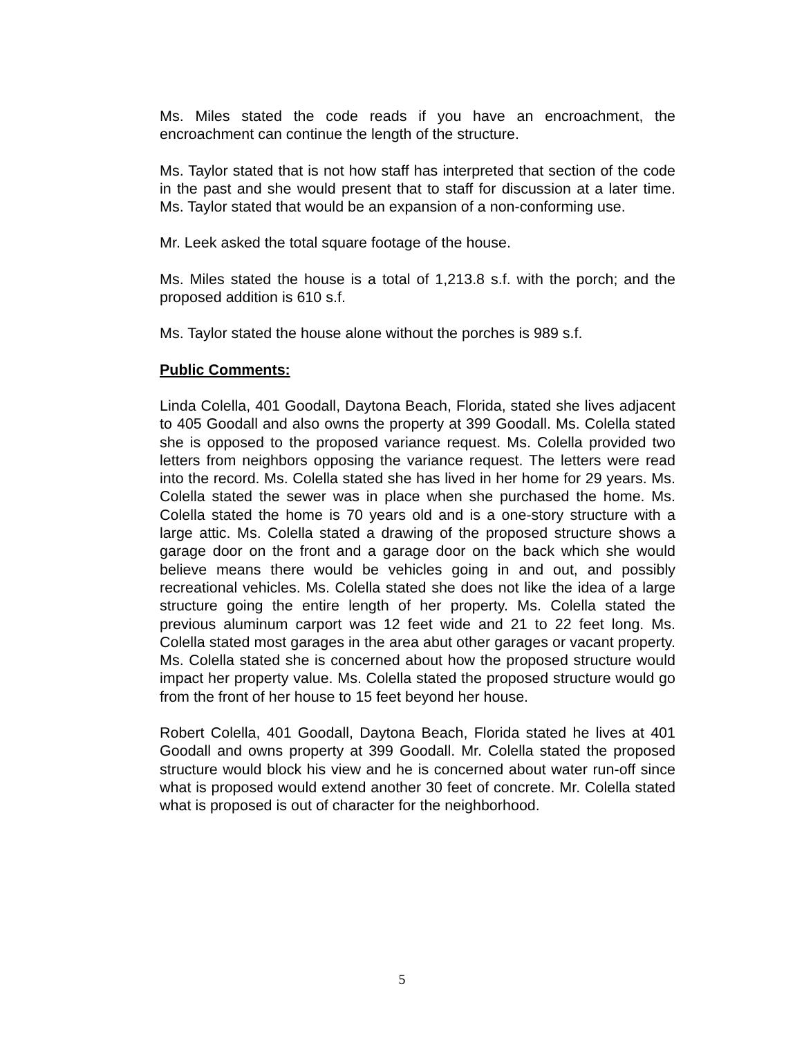Ms. Miles stated the code reads if you have an encroachment, the encroachment can continue the length of the structure.
Ms. Taylor stated that is not how staff has interpreted that section of the code in the past and she would present that to staff for discussion at a later time. Ms. Taylor stated that would be an expansion of a non-conforming use.
Mr. Leek asked the total square footage of the house.
Ms. Miles stated the house is a total of 1,213.8 s.f. with the porch; and the proposed addition is 610 s.f.
Ms. Taylor stated the house alone without the porches is 989 s.f.
Public Comments:
Linda Colella, 401 Goodall, Daytona Beach, Florida, stated she lives adjacent to 405 Goodall and also owns the property at 399 Goodall. Ms. Colella stated she is opposed to the proposed variance request. Ms. Colella provided two letters from neighbors opposing the variance request. The letters were read into the record. Ms. Colella stated she has lived in her home for 29 years. Ms. Colella stated the sewer was in place when she purchased the home. Ms. Colella stated the home is 70 years old and is a one-story structure with a large attic. Ms. Colella stated a drawing of the proposed structure shows a garage door on the front and a garage door on the back which she would believe means there would be vehicles going in and out, and possibly recreational vehicles. Ms. Colella stated she does not like the idea of a large structure going the entire length of her property. Ms. Colella stated the previous aluminum carport was 12 feet wide and 21 to 22 feet long. Ms. Colella stated most garages in the area abut other garages or vacant property. Ms. Colella stated she is concerned about how the proposed structure would impact her property value. Ms. Colella stated the proposed structure would go from the front of her house to 15 feet beyond her house.
Robert Colella, 401 Goodall, Daytona Beach, Florida stated he lives at 401 Goodall and owns property at 399 Goodall. Mr. Colella stated the proposed structure would block his view and he is concerned about water run-off since what is proposed would extend another 30 feet of concrete. Mr. Colella stated what is proposed is out of character for the neighborhood.
5